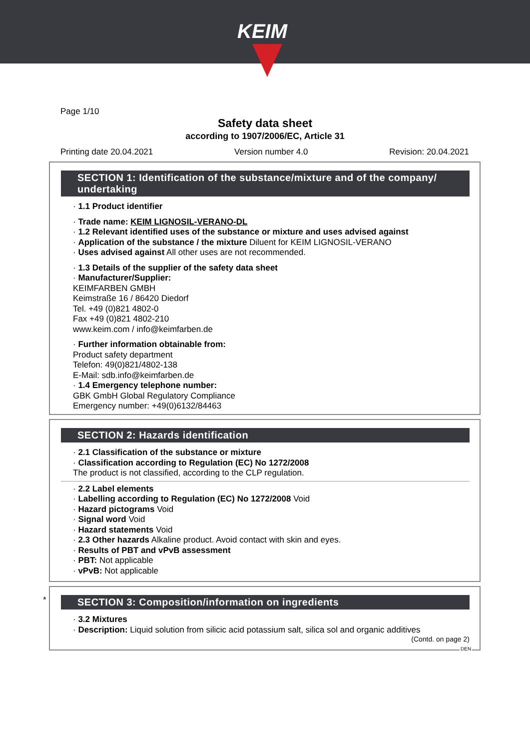KEIM
Page 1/10
Safety data sheet
according to 1907/2006/EC, Article 31
Printing date 20.04.2021 Version number 4.0 Revision: 20.04.2021
SECTION 1: Identification of the substance/mixture and of the company/ undertaking
· 1.1 Product identifier
· Trade name: KEIM LIGNOSIL-VERANO-DL
· 1.2 Relevant identified uses of the substance or mixture and uses advised against
· Application of the substance / the mixture Diluent for KEIM LIGNOSIL-VERANO
· Uses advised against All other uses are not recommended.
· 1.3 Details of the supplier of the safety data sheet
· Manufacturer/Supplier:
KEIMFARBEN GMBH
Keimstraße 16 / 86420 Diedorf
Tel. +49 (0)821 4802-0
Fax +49 (0)821 4802-210
www.keim.com / info@keimfarben.de
· Further information obtainable from:
Product safety department
Telefon: 49(0)821/4802-138
E-Mail: sdb.info@keimfarben.de
· 1.4 Emergency telephone number:
GBK GmbH Global Regulatory Compliance
Emergency number: +49(0)6132/84463
SECTION 2: Hazards identification
· 2.1 Classification of the substance or mixture
· Classification according to Regulation (EC) No 1272/2008
The product is not classified, according to the CLP regulation.
· 2.2 Label elements
· Labelling according to Regulation (EC) No 1272/2008 Void
· Hazard pictograms Void
· Signal word Void
· Hazard statements Void
· 2.3 Other hazards Alkaline product. Avoid contact with skin and eyes.
· Results of PBT and vPvB assessment
· PBT: Not applicable
· vPvB: Not applicable
*
SECTION 3: Composition/information on ingredients
· 3.2 Mixtures
· Description: Liquid solution from silicic acid potassium salt, silica sol and organic additives
(Contd. on page 2)
DEN